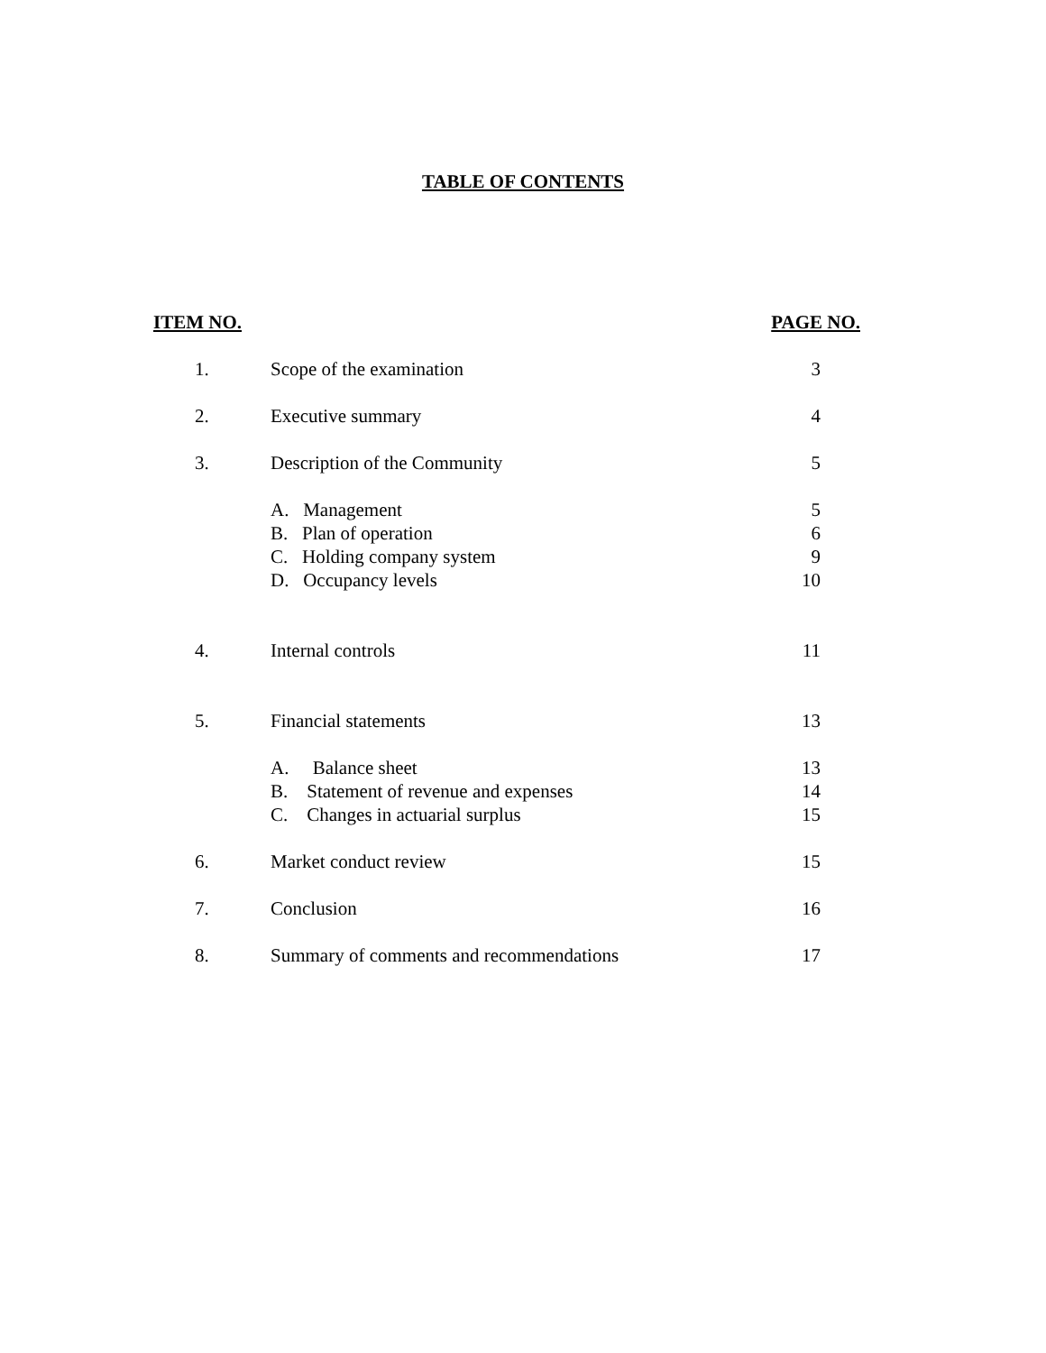TABLE OF CONTENTS
| ITEM NO. | | PAGE NO. |
| --- | --- | --- |
| 1. | Scope of the examination | 3 |
| 2. | Executive summary | 4 |
| 3. | Description of the Community | 5 |
| | A. Management | 5 |
| | B. Plan of operation | 6 |
| | C. Holding company system | 9 |
| | D. Occupancy levels | 10 |
| 4. | Internal controls | 11 |
| 5. | Financial statements | 13 |
| | A. Balance sheet | 13 |
| | B. Statement of revenue and expenses | 14 |
| | C. Changes in actuarial surplus | 15 |
| 6. | Market conduct review | 15 |
| 7. | Conclusion | 16 |
| 8. | Summary of comments and recommendations | 17 |